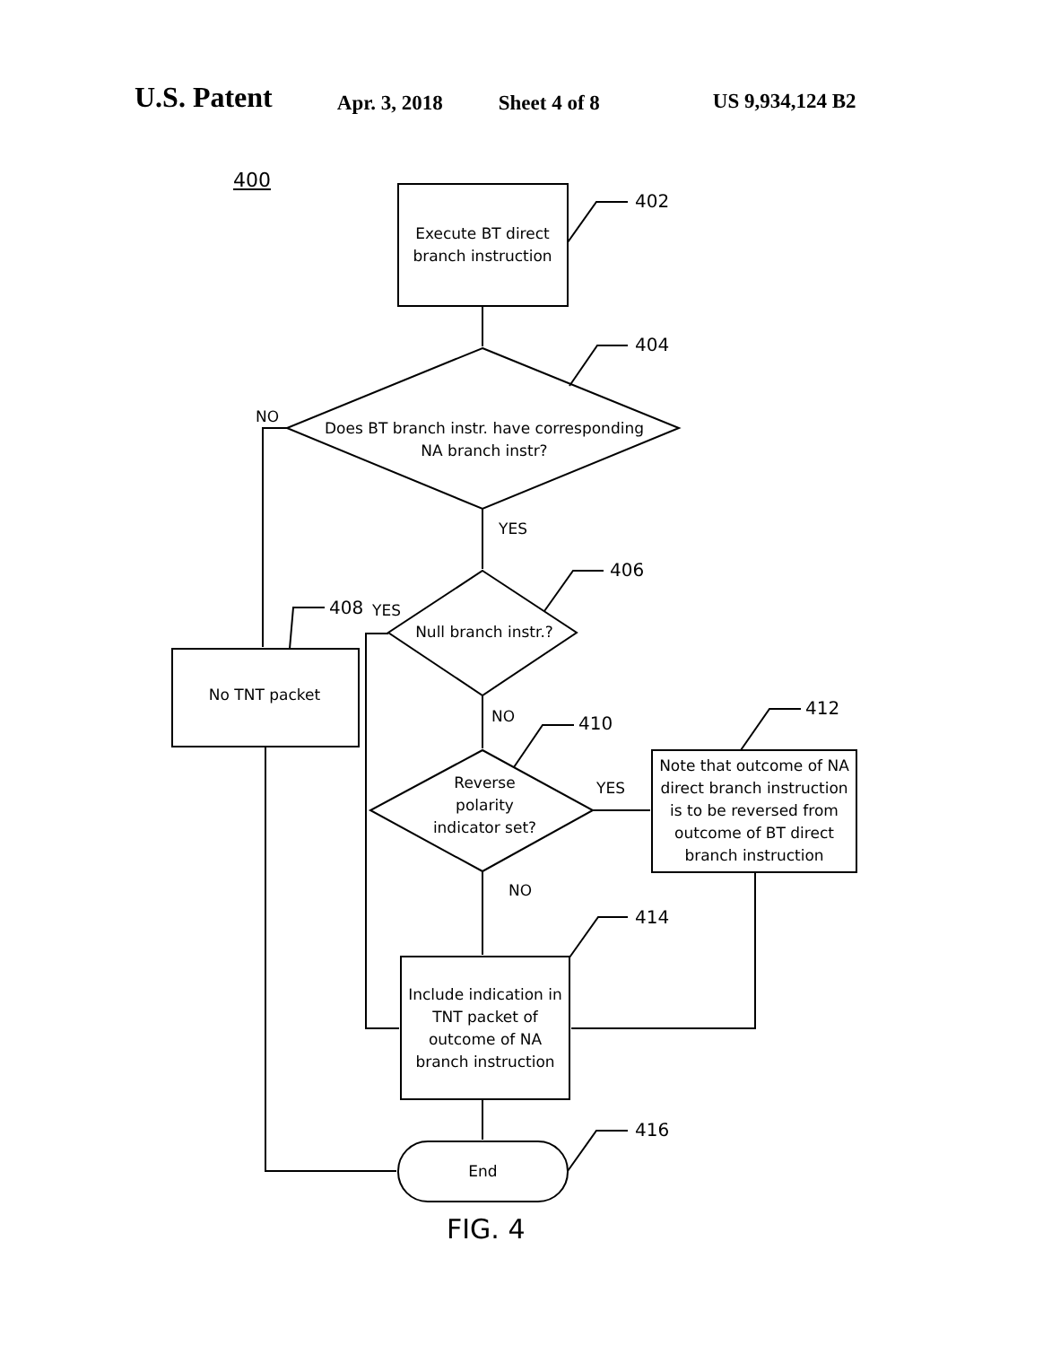U.S. Patent
Apr. 3, 2018 Sheet 4 of 8 US 9,934,124 B2
400
402
Execute BT direct branch instruction
404
NO
Does BT branch instr. have corresponding NA branch instr?
YES
406
408 YES
Null branch instr.?
No TNT packet
NO 410
412
Reverse polarity indicator set?
YES
Note that outcome of NA direct branch instruction is to be reversed from outcome of BT direct branch instruction
NO
414
Include indication in TNT packet of outcome of NA branch instruction
416
End
FIG. 4